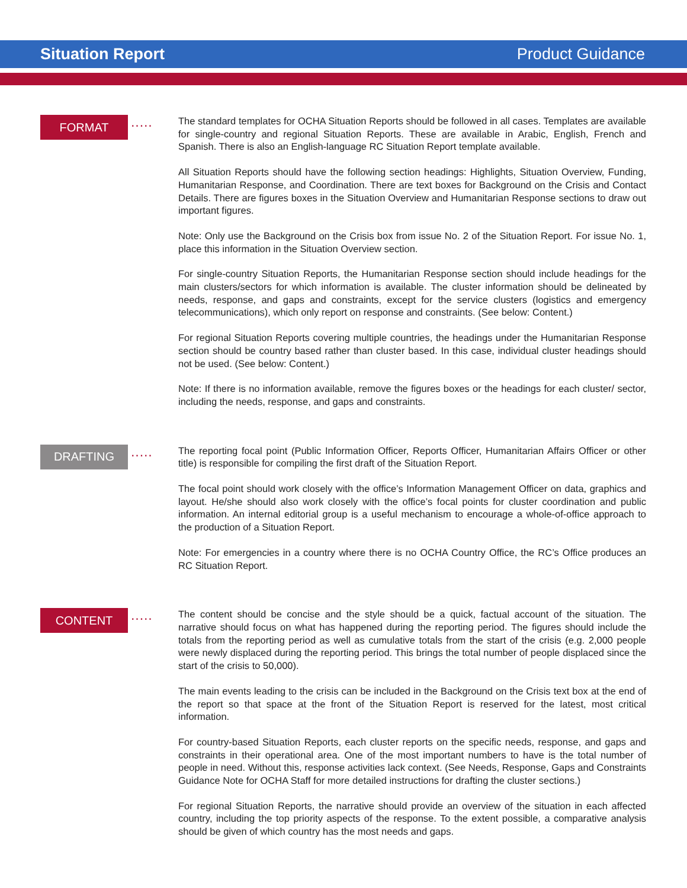Situation Report Product Guidance
FORMAT
·····
The standard templates for OCHA Situation Reports should be followed in all cases. Templates are available for single-country and regional Situation Reports. These are available in Arabic, English, French and Spanish. There is also an English-language RC Situation Report template available.
All Situation Reports should have the following section headings: Highlights, Situation Overview, Funding, Humanitarian Response, and Coordination. There are text boxes for Background on the Crisis and Contact Details. There are figures boxes in the Situation Overview and Humanitarian Response sections to draw out important figures.
Note: Only use the Background on the Crisis box from issue No. 2 of the Situation Report. For issue No. 1, place this information in the Situation Overview section.
For single-country Situation Reports, the Humanitarian Response section should include headings for the main clusters/sectors for which information is available. The cluster information should be delineated by needs, response, and gaps and constraints, except for the service clusters (logistics and emergency telecommunications), which only report on response and constraints. (See below: Content.)
For regional Situation Reports covering multiple countries, the headings under the Humanitarian Response section should be country based rather than cluster based. In this case, individual cluster headings should not be used. (See below: Content.)
Note: If there is no information available, remove the figures boxes or the headings for each cluster/ sector, including the needs, response, and gaps and constraints.
DRAFTING
·····
The reporting focal point (Public Information Officer, Reports Officer, Humanitarian Affairs Officer or other title) is responsible for compiling the first draft of the Situation Report.
The focal point should work closely with the office’s Information Management Officer on data, graphics and layout. He/she should also work closely with the office’s focal points for cluster coordination and public information. An internal editorial group is a useful mechanism to encourage a whole-of-office approach to the production of a Situation Report.
Note: For emergencies in a country where there is no OCHA Country Office, the RC’s Office produces an RC Situation Report.
CONTENT
·····
The content should be concise and the style should be a quick, factual account of the situation. The narrative should focus on what has happened during the reporting period. The figures should include the totals from the reporting period as well as cumulative totals from the start of the crisis (e.g. 2,000 people were newly displaced during the reporting period. This brings the total number of people displaced since the start of the crisis to 50,000).
The main events leading to the crisis can be included in the Background on the Crisis text box at the end of the report so that space at the front of the Situation Report is reserved for the latest, most critical information.
For country-based Situation Reports, each cluster reports on the specific needs, response, and gaps and constraints in their operational area. One of the most important numbers to have is the total number of people in need. Without this, response activities lack context. (See Needs, Response, Gaps and Constraints Guidance Note for OCHA Staff for more detailed instructions for drafting the cluster sections.)
For regional Situation Reports, the narrative should provide an overview of the situation in each affected country, including the top priority aspects of the response. To the extent possible, a comparative analysis should be given of which country has the most needs and gaps.